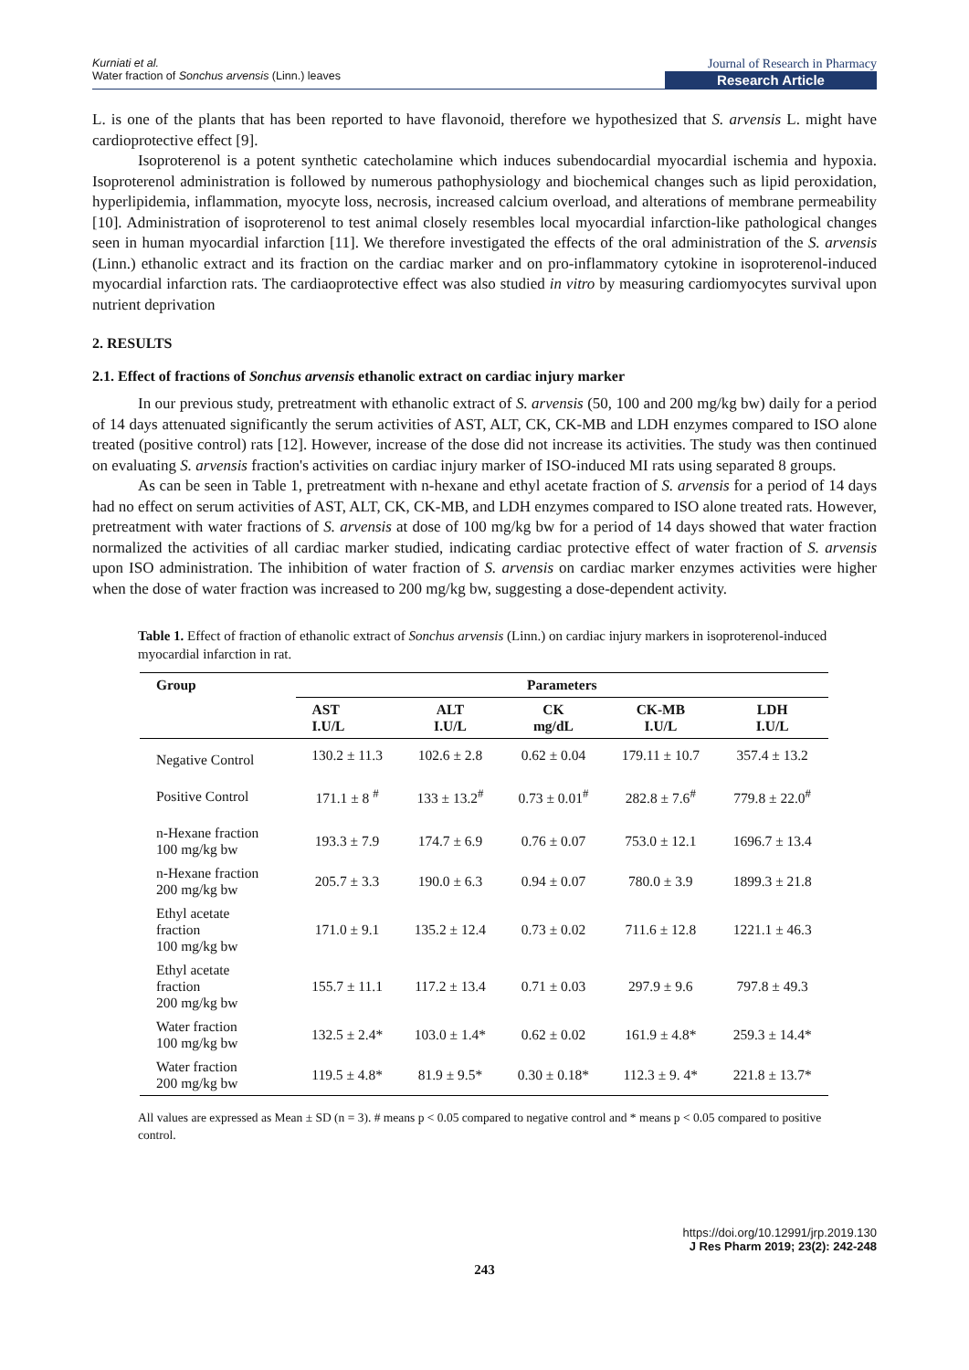Kurniati et al.
Water fraction of Sonchus arvensis (Linn.) leaves
Journal of Research in Pharmacy
Research Article
L. is one of the plants that has been reported to have flavonoid, therefore we hypothesized that S. arvensis L. might have cardioprotective effect [9].
Isoproterenol is a potent synthetic catecholamine which induces subendocardial myocardial ischemia and hypoxia. Isoproterenol administration is followed by numerous pathophysiology and biochemical changes such as lipid peroxidation, hyperlipidemia, inflammation, myocyte loss, necrosis, increased calcium overload, and alterations of membrane permeability [10]. Administration of isoproterenol to test animal closely resembles local myocardial infarction-like pathological changes seen in human myocardial infarction [11]. We therefore investigated the effects of the oral administration of the S. arvensis (Linn.) ethanolic extract and its fraction on the cardiac marker and on pro-inflammatory cytokine in isoproterenol-induced myocardial infarction rats. The cardiaoprotective effect was also studied in vitro by measuring cardiomyocytes survival upon nutrient deprivation
2. RESULTS
2.1. Effect of fractions of Sonchus arvensis ethanolic extract on cardiac injury marker
In our previous study, pretreatment with ethanolic extract of S. arvensis (50, 100 and 200 mg/kg bw) daily for a period of 14 days attenuated significantly the serum activities of AST, ALT, CK, CK-MB and LDH enzymes compared to ISO alone treated (positive control) rats [12]. However, increase of the dose did not increase its activities. The study was then continued on evaluating S. arvensis fraction's activities on cardiac injury marker of ISO-induced MI rats using separated 8 groups.
As can be seen in Table 1, pretreatment with n-hexane and ethyl acetate fraction of S. arvensis for a period of 14 days had no effect on serum activities of AST, ALT, CK, CK-MB, and LDH enzymes compared to ISO alone treated rats. However, pretreatment with water fractions of S. arvensis at dose of 100 mg/kg bw for a period of 14 days showed that water fraction normalized the activities of all cardiac marker studied, indicating cardiac protective effect of water fraction of S. arvensis upon ISO administration. The inhibition of water fraction of S. arvensis on cardiac marker enzymes activities were higher when the dose of water fraction was increased to 200 mg/kg bw, suggesting a dose-dependent activity.
Table 1. Effect of fraction of ethanolic extract of Sonchus arvensis (Linn.) on cardiac injury markers in isoproterenol-induced myocardial infarction in rat.
| Group | Parameters | | | | |
| --- | --- | --- | --- | --- | --- |
| | AST I.U/L | ALT I.U/L | CK mg/dL | CK-MB I.U/L | LDH I.U/L |
| Negative Control | 130.2 ± 11.3 | 102.6 ± 2.8 | 0.62 ± 0.04 | 179.11 ± 10.7 | 357.4 ± 13.2 |
| Positive Control | 171.1 ± 8 <sup>#</sup> | 133 ± 13.2<sup>#</sup> | 0.73 ± 0.01<sup>#</sup> | 282.8 ± 7.6<sup>#</sup> | 779.8 ± 22.0<sup>#</sup> |
| n-Hexane fraction 100 mg/kg bw | 193.3 ± 7.9 | 174.7 ± 6.9 | 0.76 ± 0.07 | 753.0 ± 12.1 | 1696.7 ± 13.4 |
| n-Hexane fraction 200 mg/kg bw | 205.7 ± 3.3 | 190.0 ± 6.3 | 0.94 ± 0.07 | 780.0 ± 3.9 | 1899.3 ± 21.8 |
| Ethyl acetate fraction 100 mg/kg bw | 171.0 ± 9.1 | 135.2 ± 12.4 | 0.73 ± 0.02 | 711.6 ± 12.8 | 1221.1 ± 46.3 |
| Ethyl acetate fraction 200 mg/kg bw | 155.7 ± 11.1 | 117.2 ± 13.4 | 0.71 ± 0.03 | 297.9 ± 9.6 | 797.8 ± 49.3 |
| Water fraction 100 mg/kg bw | 132.5 ± 2.4* | 103.0 ± 1.4* | 0.62 ± 0.02 | 161.9 ± 4.8* | 259.3 ± 14.4* |
| Water fraction 200 mg/kg bw | 119.5 ± 4.8* | 81.9 ± 9.5* | 0.30 ± 0.18* | 112.3 ± 9. 4* | 221.8 ± 13.7* |
All values are expressed as Mean ± SD (n = 3). # means p < 0.05 compared to negative control and * means p < 0.05 compared to positive control.
https://doi.org/10.12991/jrp.2019.130
J Res Pharm 2019; 23(2): 242-248
243